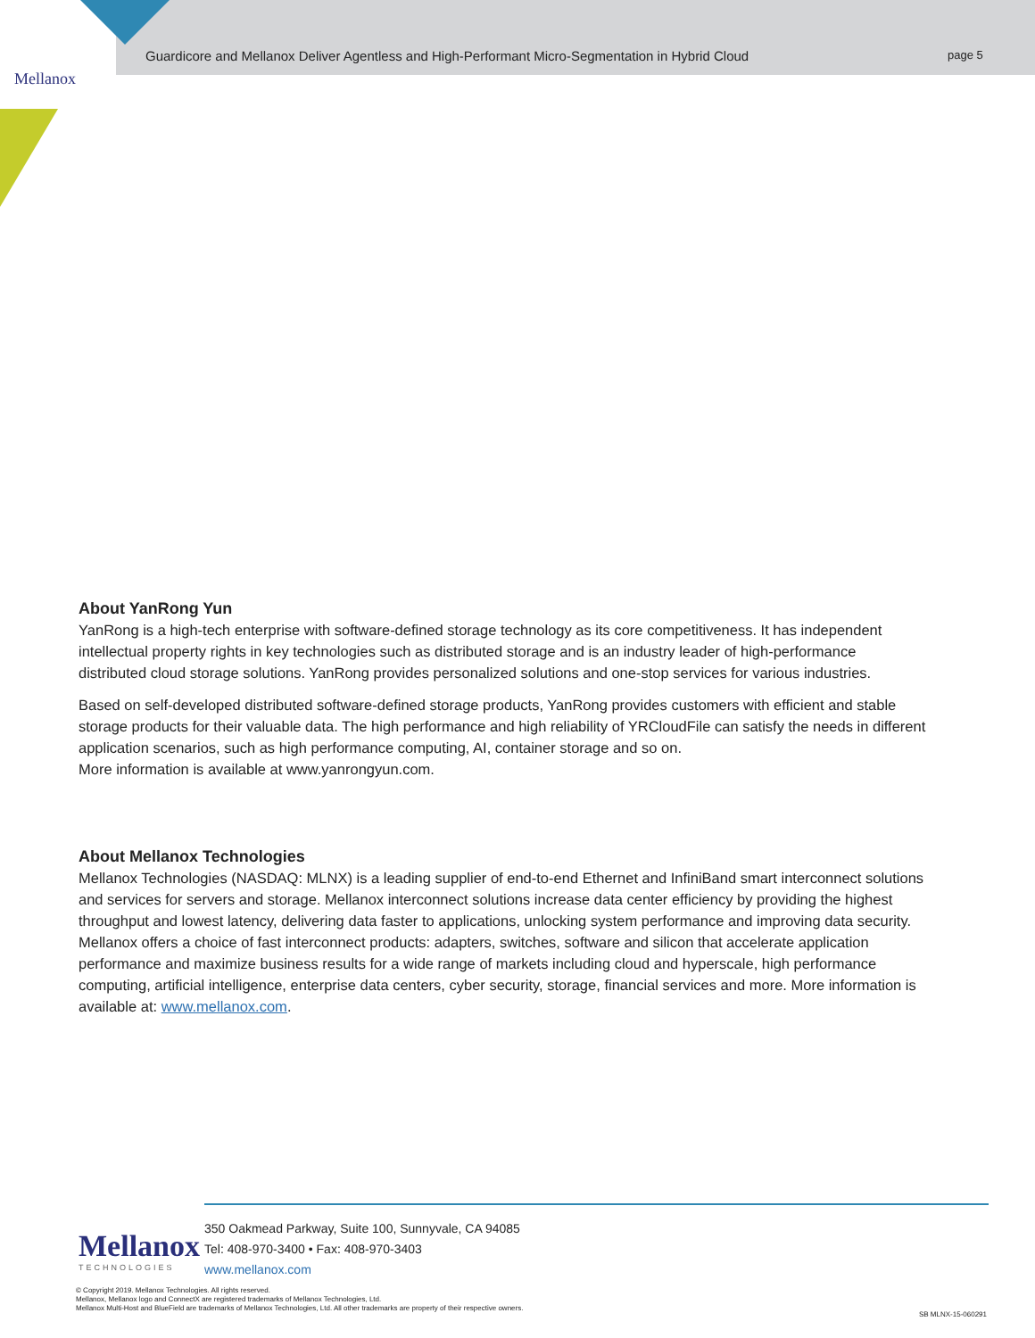Mellanox
Guardicore and Mellanox Deliver Agentless and High-Performant Micro-Segmentation in Hybrid Cloud
page 5
About YanRong Yun
YanRong is a high-tech enterprise with software-defined storage technology as its core competitiveness. It has independent intellectual property rights in key technologies such as distributed storage and is an industry leader of high-performance distributed cloud storage solutions. YanRong provides personalized solutions and one-stop services for various industries.
Based on self-developed distributed software-defined storage products, YanRong provides customers with efficient and stable storage products for their valuable data. The high performance and high reliability of YRCloudFile can satisfy the needs in different application scenarios, such as high performance computing, AI, container storage and so on.
More information is available at www.yanrongyun.com.
About Mellanox Technologies
Mellanox Technologies (NASDAQ: MLNX) is a leading supplier of end-to-end Ethernet and InfiniBand smart interconnect solutions and services for servers and storage. Mellanox interconnect solutions increase data center efficiency by providing the highest throughput and lowest latency, delivering data faster to applications, unlocking system performance and improving data security. Mellanox offers a choice of fast interconnect products: adapters, switches, software and silicon that accelerate application performance and maximize business results for a wide range of markets including cloud and hyperscale, high performance computing, artificial intelligence, enterprise data centers, cyber security, storage, financial services and more. More information is available at: www.mellanox.com.
Mellanox
TECHNOLOGIES
350 Oakmead Parkway, Suite 100, Sunnyvale, CA 94085
Tel: 408-970-3400 • Fax: 408-970-3403
www.mellanox.com
© Copyright 2019. Mellanox Technologies. All rights reserved.
Mellanox, Mellanox logo and ConnectX are registered trademarks of Mellanox Technologies, Ltd.
Mellanox Multi-Host and BlueField are trademarks of Mellanox Technologies, Ltd. All other trademarks are property of their respective owners.
SB MLNX-15-060291